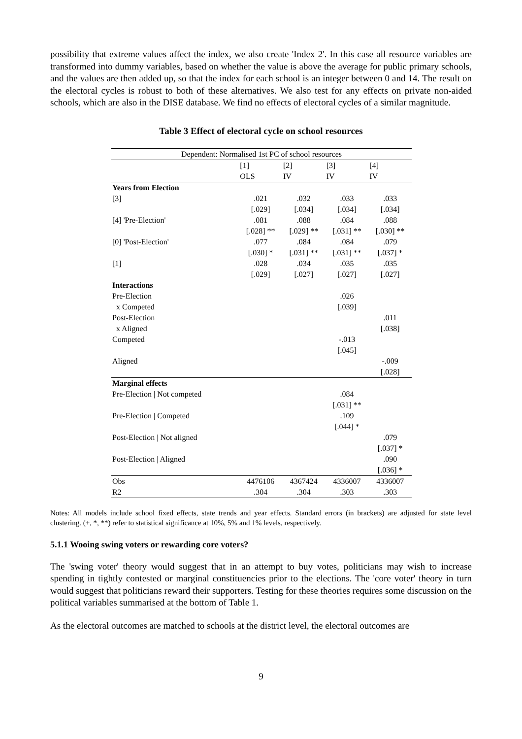possibility that extreme values affect the index, we also create 'Index 2'. In this case all resource variables are transformed into dummy variables, based on whether the value is above the average for public primary schools, and the values are then added up, so that the index for each school is an integer between 0 and 14. The result on the electoral cycles is robust to both of these alternatives. We also test for any effects on private non-aided schools, which are also in the DISE database. We find no effects of electoral cycles of a similar magnitude.
Table 3 Effect of electoral cycle on school resources
| Dependent: Normalised 1st PC of school resources | | | | |
| --- | --- | --- | --- | --- |
| | [1] | [2] | [3] | [4] |
| | OLS | IV | IV | IV |
| Years from Election | | | | |
| [3] | .021 | .032 | .033 | .033 |
| | [.029] | [.034] | [.034] | [.034] |
| [4] 'Pre-Election' | .081 | .088 | .084 | .088 |
| | [.028] ** | [.029] ** | [.031] ** | [.030] ** |
| [0] 'Post-Election' | .077 | .084 | .084 | .079 |
| | [.030] * | [.031] ** | [.031] ** | [.037] * |
| [1] | .028 | .034 | .035 | .035 |
| | [.029] | [.027] | [.027] | [.027] |
| Interactions | | | | |
| Pre-Election | | | .026 | |
| x Competed | | | [.039] | |
| Post-Election | | | | .011 |
| x Aligned | | | | [.038] |
| Competed | | | -.013 | |
| | | | [.045] | |
| Aligned | | | | -.009 |
| | | | | [.028] |
| Marginal effects | | | | |
| Pre-Election / Not competed | | | .084 | |
| | | | [.031] ** | |
| Pre-Election / Competed | | | .109 | |
| | | | [.044] * | |
| Post-Election / Not aligned | | | | .079 |
| | | | | [.037] * |
| Post-Election / Aligned | | | | .090 |
| | | | | [.036] * |
| Obs | 4476106 | 4367424 | 4336007 | 4336007 |
| R2 | .304 | .304 | .303 | .303 |
Notes: All models include school fixed effects, state trends and year effects. Standard errors (in brackets) are adjusted for state level clustering. (+, *, **) refer to statistical significance at 10%, 5% and 1% levels, respectively.
5.1.1 Wooing swing voters or rewarding core voters?
The 'swing voter' theory would suggest that in an attempt to buy votes, politicians may wish to increase spending in tightly contested or marginal constituencies prior to the elections. The 'core voter' theory in turn would suggest that politicians reward their supporters. Testing for these theories requires some discussion on the political variables summarised at the bottom of Table 1.
As the electoral outcomes are matched to schools at the district level, the electoral outcomes are
9